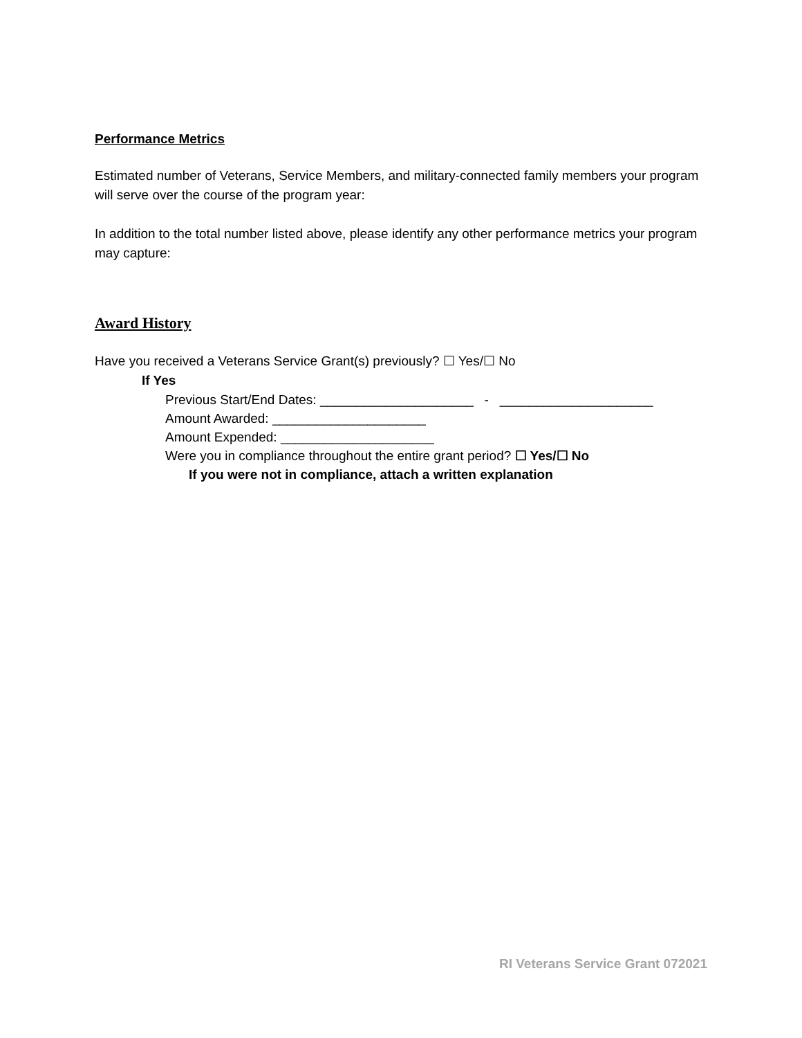Performance Metrics
Estimated number of Veterans, Service Members, and military-connected family members your program will serve over the course of the program year:
In addition to the total number listed above, please identify any other performance metrics your program may capture:
Award History
Have you received a Veterans Service Grant(s) previously? ☐ Yes/☐ No
If Yes
Previous Start/End Dates: _____________________ - _____________________
Amount Awarded: _____________________
Amount Expended: _____________________
Were you in compliance throughout the entire grant period? ☐ Yes/☐ No
If you were not in compliance, attach a written explanation
RI Veterans Service Grant 072021